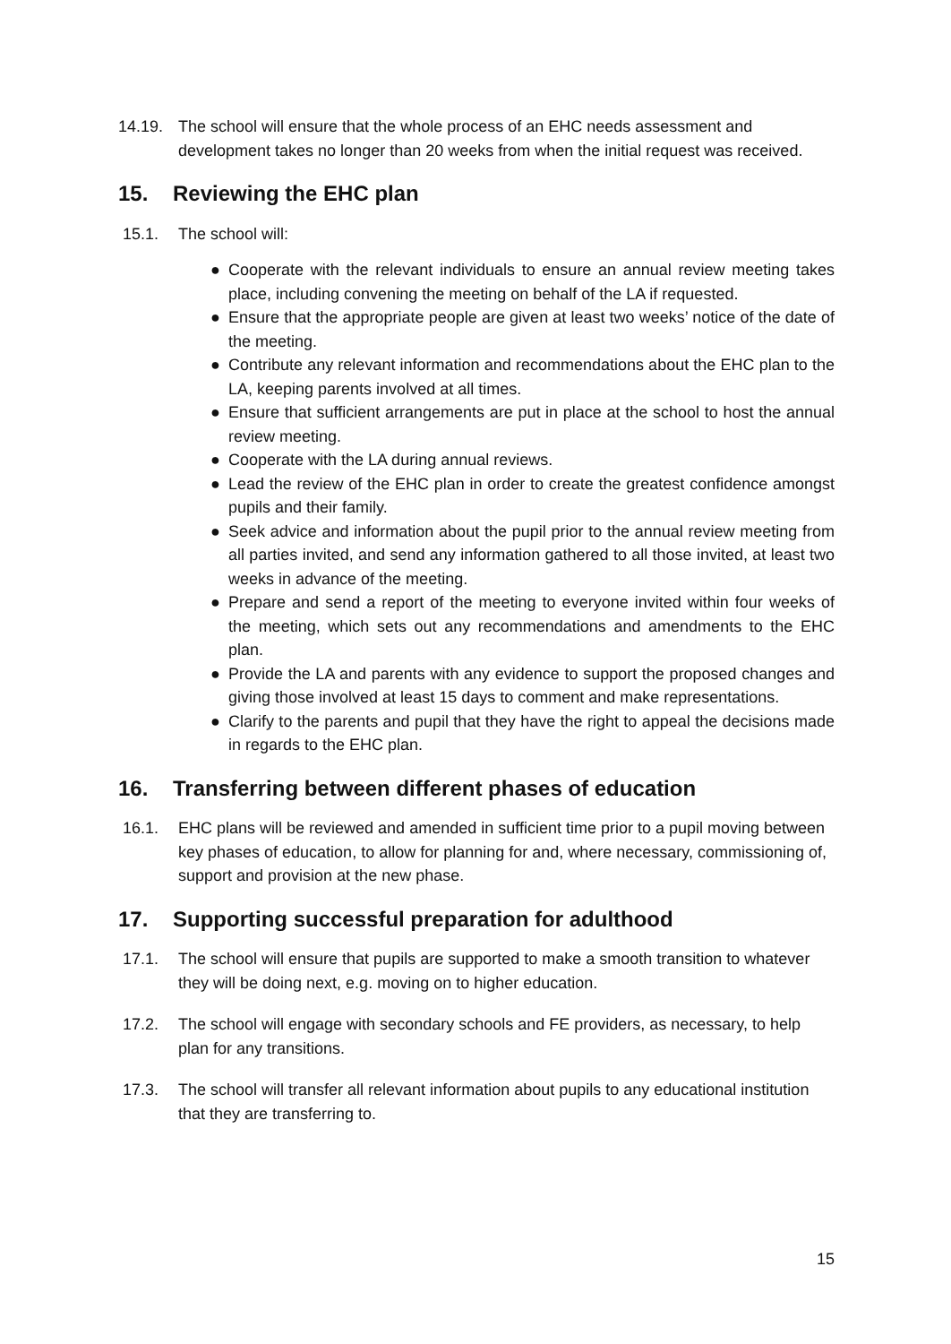14.19. The school will ensure that the whole process of an EHC needs assessment and development takes no longer than 20 weeks from when the initial request was received.
15. Reviewing the EHC plan
15.1. The school will:
● Cooperate with the relevant individuals to ensure an annual review meeting takes place, including convening the meeting on behalf of the LA if requested.
● Ensure that the appropriate people are given at least two weeks’ notice of the date of the meeting.
● Contribute any relevant information and recommendations about the EHC plan to the LA, keeping parents involved at all times.
● Ensure that sufficient arrangements are put in place at the school to host the annual review meeting.
● Cooperate with the LA during annual reviews.
● Lead the review of the EHC plan in order to create the greatest confidence amongst pupils and their family.
● Seek advice and information about the pupil prior to the annual review meeting from all parties invited, and send any information gathered to all those invited, at least two weeks in advance of the meeting.
● Prepare and send a report of the meeting to everyone invited within four weeks of the meeting, which sets out any recommendations and amendments to the EHC plan.
● Provide the LA and parents with any evidence to support the proposed changes and giving those involved at least 15 days to comment and make representations.
● Clarify to the parents and pupil that they have the right to appeal the decisions made in regards to the EHC plan.
16. Transferring between different phases of education
16.1. EHC plans will be reviewed and amended in sufficient time prior to a pupil moving between key phases of education, to allow for planning for and, where necessary, commissioning of, support and provision at the new phase.
17. Supporting successful preparation for adulthood
17.1. The school will ensure that pupils are supported to make a smooth transition to whatever they will be doing next, e.g. moving on to higher education.
17.2. The school will engage with secondary schools and FE providers, as necessary, to help plan for any transitions.
17.3. The school will transfer all relevant information about pupils to any educational institution that they are transferring to.
15